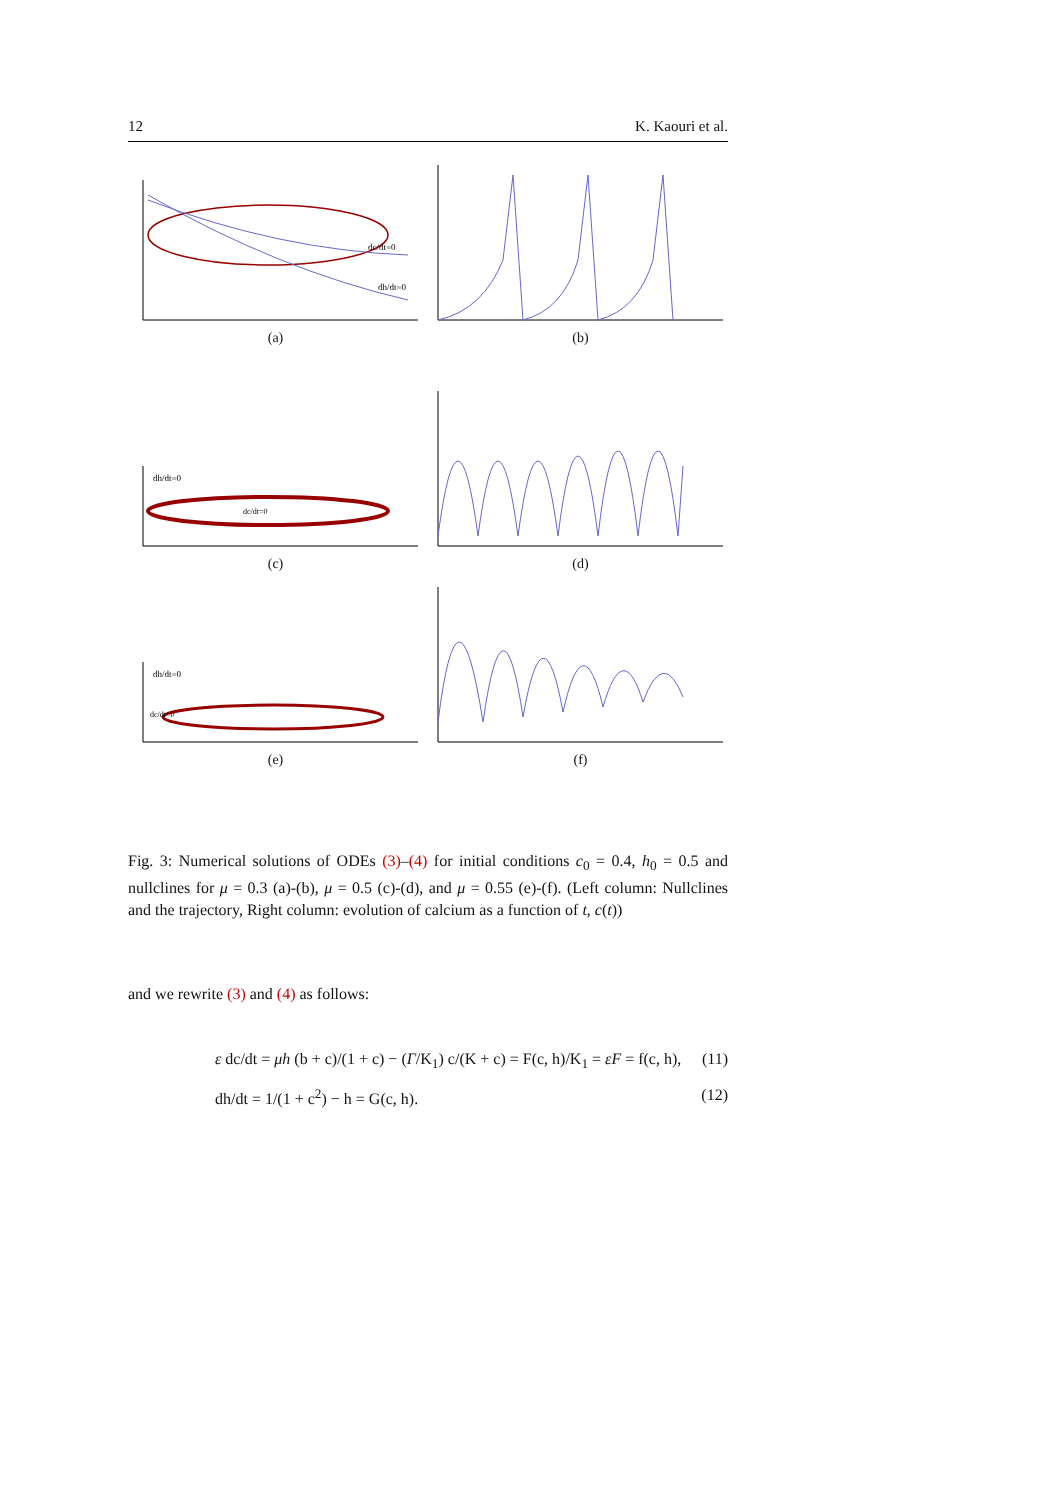12 K. Kaouri et al.
dc/dt=0
dh/dt=0
(a)
(b)
dh/dt=0
dc/dt=0
(c)
(d)
dh/dt=0
dc/dt=0
(e)
(f)
Fig. 3: Numerical solutions of ODEs (3)–(4) for initial conditions c<sub>0</sub> = 0.4, h<sub>0</sub> = 0.5 and nullclines for μ = 0.3 (a)-(b), μ = 0.5 (c)-(d), and μ = 0.55 (e)-(f). (Left column: Nullclines and the trajectory, Right column: evolution of calcium as a function of t, c(t))
and we rewrite (3) and (4) as follows:
ε dc/dt = μh (b + c)/(1 + c) − (Γ/K<sub>1</sub>) c/(K + c) = F(c, h)/K<sub>1</sub> = εF = f(c, h), (11)
dh/dt = 1/(1 + c<sup>2</sup>) − h = G(c, h). (12)